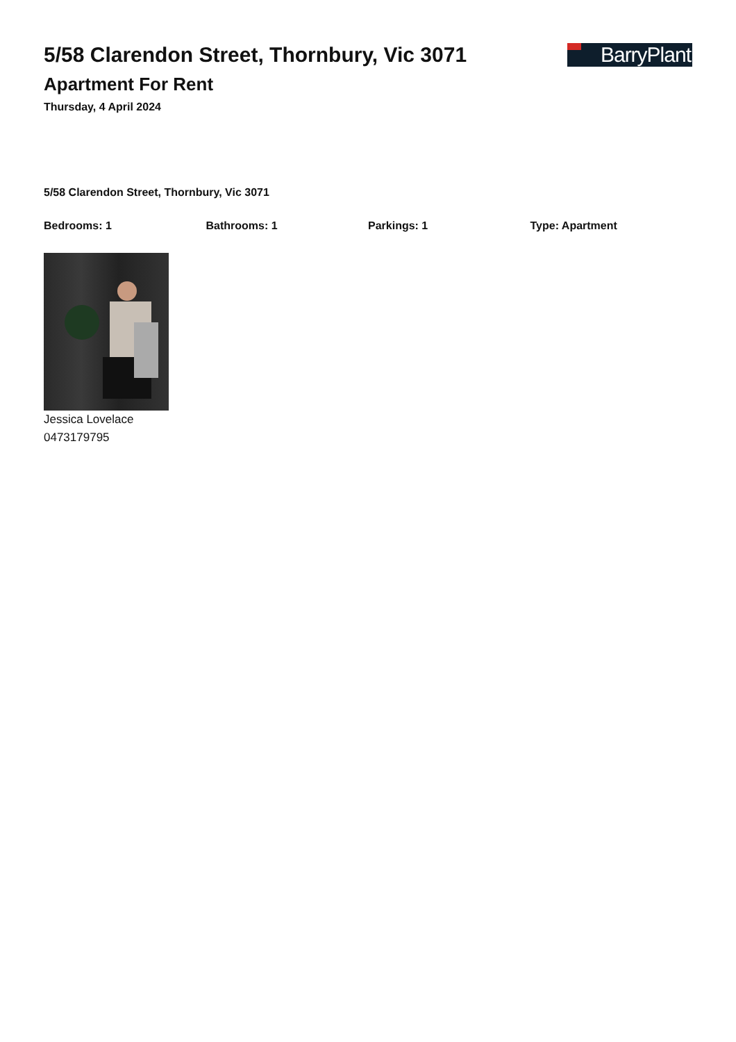BarryPlant
5/58 Clarendon Street, Thornbury, Vic 3071
Apartment For Rent
Thursday, 4 April 2024
5/58 Clarendon Street, Thornbury, Vic 3071
Bedrooms: 1 Bathrooms: 1 Parkings: 1 Type: Apartment
Jessica Lovelace
0473179795